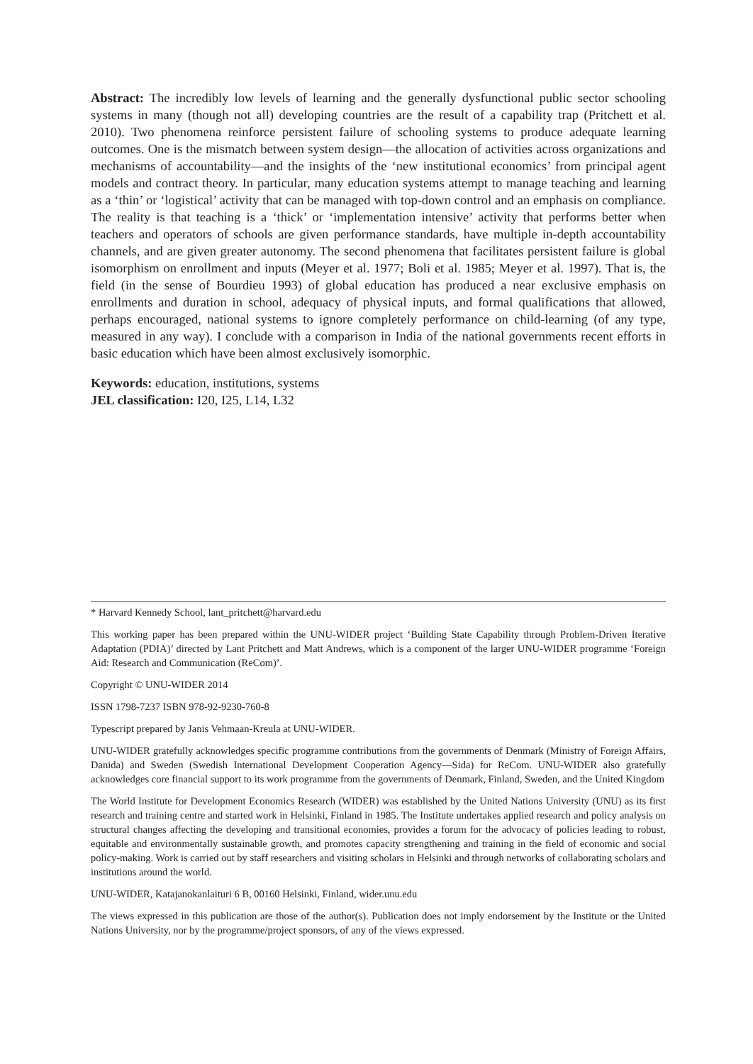Abstract: The incredibly low levels of learning and the generally dysfunctional public sector schooling systems in many (though not all) developing countries are the result of a capability trap (Pritchett et al. 2010). Two phenomena reinforce persistent failure of schooling systems to produce adequate learning outcomes. One is the mismatch between system design—the allocation of activities across organizations and mechanisms of accountability—and the insights of the ‘new institutional economics’ from principal agent models and contract theory. In particular, many education systems attempt to manage teaching and learning as a ‘thin’ or ‘logistical’ activity that can be managed with top-down control and an emphasis on compliance. The reality is that teaching is a ‘thick’ or ‘implementation intensive’ activity that performs better when teachers and operators of schools are given performance standards, have multiple in-depth accountability channels, and are given greater autonomy. The second phenomena that facilitates persistent failure is global isomorphism on enrollment and inputs (Meyer et al. 1977; Boli et al. 1985; Meyer et al. 1997). That is, the field (in the sense of Bourdieu 1993) of global education has produced a near exclusive emphasis on enrollments and duration in school, adequacy of physical inputs, and formal qualifications that allowed, perhaps encouraged, national systems to ignore completely performance on child-learning (of any type, measured in any way). I conclude with a comparison in India of the national governments recent efforts in basic education which have been almost exclusively isomorphic.
Keywords: education, institutions, systems
JEL classification: I20, I25, L14, L32
* Harvard Kennedy School, lant_pritchett@harvard.edu
This working paper has been prepared within the UNU-WIDER project ‘Building State Capability through Problem-Driven Iterative Adaptation (PDIA)’ directed by Lant Pritchett and Matt Andrews, which is a component of the larger UNU-WIDER programme ‘Foreign Aid: Research and Communication (ReCom)’.
Copyright © UNU-WIDER 2014
ISSN 1798-7237 ISBN 978-92-9230-760-8
Typescript prepared by Janis Vehmaan-Kreula at UNU-WIDER.
UNU-WIDER gratefully acknowledges specific programme contributions from the governments of Denmark (Ministry of Foreign Affairs, Danida) and Sweden (Swedish International Development Cooperation Agency—Sida) for ReCom. UNU-WIDER also gratefully acknowledges core financial support to its work programme from the governments of Denmark, Finland, Sweden, and the United Kingdom
The World Institute for Development Economics Research (WIDER) was established by the United Nations University (UNU) as its first research and training centre and started work in Helsinki, Finland in 1985. The Institute undertakes applied research and policy analysis on structural changes affecting the developing and transitional economies, provides a forum for the advocacy of policies leading to robust, equitable and environmentally sustainable growth, and promotes capacity strengthening and training in the field of economic and social policy-making. Work is carried out by staff researchers and visiting scholars in Helsinki and through networks of collaborating scholars and institutions around the world.
UNU-WIDER, Katajanokanlaituri 6 B, 00160 Helsinki, Finland, wider.unu.edu
The views expressed in this publication are those of the author(s). Publication does not imply endorsement by the Institute or the United Nations University, nor by the programme/project sponsors, of any of the views expressed.